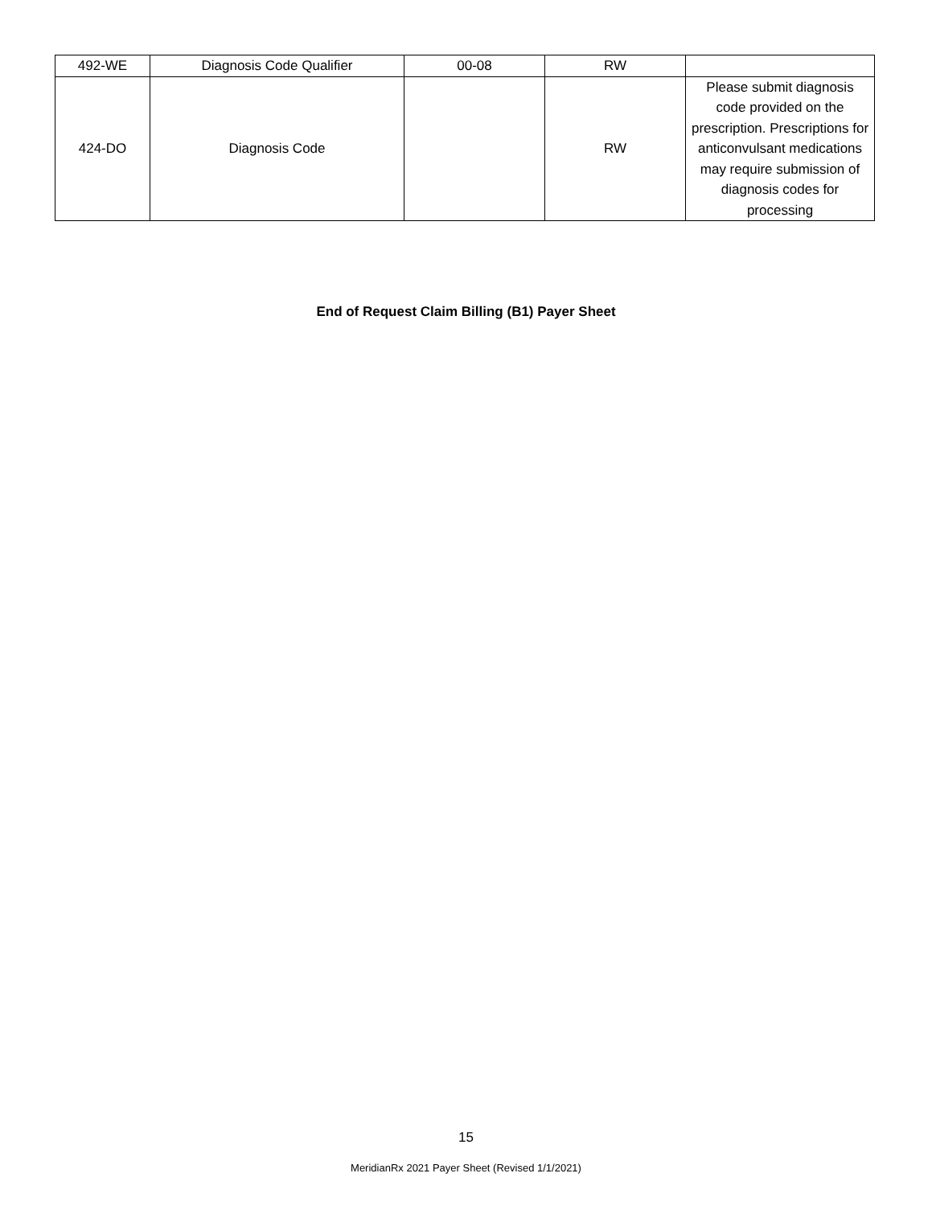| 492-WE | Diagnosis Code Qualifier | 00-08 | RW | |
| 424-DO | Diagnosis Code | | RW | Please submit diagnosis code provided on the prescription. Prescriptions for anticonvulsant medications may require submission of diagnosis codes for processing |
End of Request Claim Billing (B1) Payer Sheet
15
MeridianRx 2021 Payer Sheet (Revised 1/1/2021)